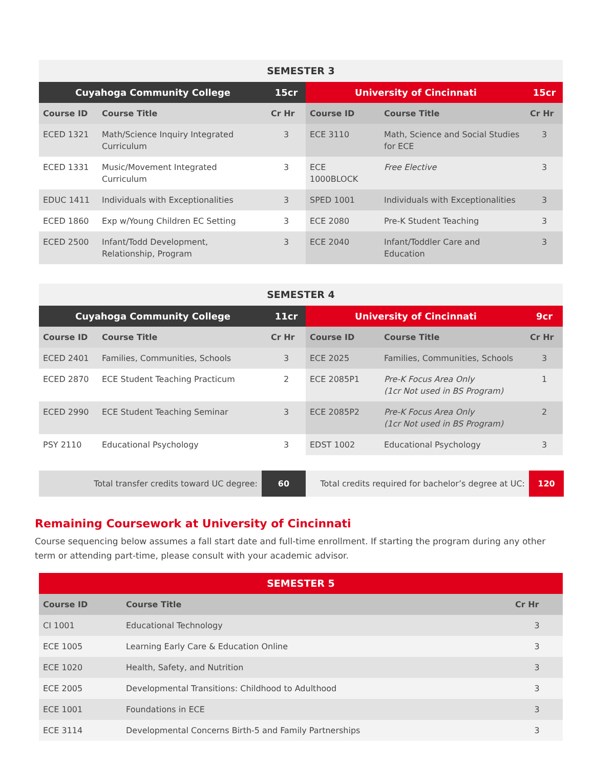| SEMESTER 3 | | | | | |
| Cuyahoga Community College | | 15cr | University of Cincinnati | | 15cr |
| Course ID | Course Title | Cr Hr | Course ID | Course Title | Cr Hr |
| ECED 1321 | Math/Science Inquiry Integrated Curriculum | 3 | ECE 3110 | Math, Science and Social Studies for ECE | 3 |
| ECED 1331 | Music/Movement Integrated Curriculum | 3 | ECE 1000BLOCK | Free Elective | 3 |
| EDUC 1411 | Individuals with Exceptionalities | 3 | SPED 1001 | Individuals with Exceptionalities | 3 |
| ECED 1860 | Exp w/Young Children EC Setting | 3 | ECE 2080 | Pre-K Student Teaching | 3 |
| ECED 2500 | Infant/Todd Development, Relationship, Program | 3 | ECE 2040 | Infant/Toddler Care and Education | 3 |
| SEMESTER 4 | | | | | |
| Cuyahoga Community College | | 11cr | University of Cincinnati | | 9cr |
| Course ID | Course Title | Cr Hr | Course ID | Course Title | Cr Hr |
| ECED 2401 | Families, Communities, Schools | 3 | ECE 2025 | Families, Communities, Schools | 3 |
| ECED 2870 | ECE Student Teaching Practicum | 2 | ECE 2085P1 | Pre-K Focus Area Only (1cr Not used in BS Program) | 1 |
| ECED 2990 | ECE Student Teaching Seminar | 3 | ECE 2085P2 | Pre-K Focus Area Only (1cr Not used in BS Program) | 2 |
| PSY 2110 | Educational Psychology | 3 | EDST 1002 | Educational Psychology | 3 |
| Total transfer credits toward UC degree: | 60 | Total credits required for bachelor’s degree at UC: | 120 |
Remaining Coursework at University of Cincinnati
Course sequencing below assumes a fall start date and full-time enrollment. If starting the program during any other term or attending part-time, please consult with your academic advisor.
| SEMESTER 5 | | |
| Course ID | Course Title | Cr Hr |
| CI 1001 | Educational Technology | 3 |
| ECE 1005 | Learning Early Care & Education Online | 3 |
| ECE 1020 | Health, Safety, and Nutrition | 3 |
| ECE 2005 | Developmental Transitions: Childhood to Adulthood | 3 |
| ECE 1001 | Foundations in ECE | 3 |
| ECE 3114 | Developmental Concerns Birth-5 and Family Partnerships | 3 |